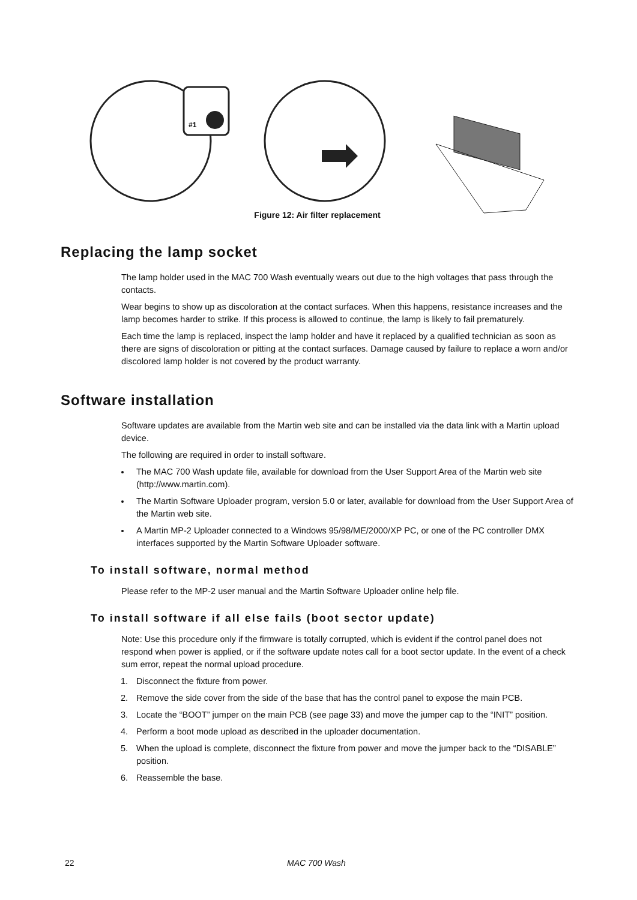#1
Figure 12: Air filter replacement
Replacing the lamp socket
The lamp holder used in the MAC 700 Wash eventually wears out due to the high voltages that pass through the contacts.
Wear begins to show up as discoloration at the contact surfaces. When this happens, resistance increases and the lamp becomes harder to strike. If this process is allowed to continue, the lamp is likely to fail prematurely.
Each time the lamp is replaced, inspect the lamp holder and have it replaced by a qualified technician as soon as there are signs of discoloration or pitting at the contact surfaces. Damage caused by failure to replace a worn and/or discolored lamp holder is not covered by the product warranty.
Software installation
Software updates are available from the Martin web site and can be installed via the data link with a Martin upload device.
The following are required in order to install software.
The MAC 700 Wash update file, available for download from the User Support Area of the Martin web site (http://www.martin.com).
The Martin Software Uploader program, version 5.0 or later, available for download from the User Support Area of the Martin web site.
A Martin MP-2 Uploader connected to a Windows 95/98/ME/2000/XP PC, or one of the PC controller DMX interfaces supported by the Martin Software Uploader software.
To install software, normal method
Please refer to the MP-2 user manual and the Martin Software Uploader online help file.
To install software if all else fails (boot sector update)
Note: Use this procedure only if the firmware is totally corrupted, which is evident if the control panel does not respond when power is applied, or if the software update notes call for a boot sector update. In the event of a check sum error, repeat the normal upload procedure.
1. Disconnect the fixture from power.
2. Remove the side cover from the side of the base that has the control panel to expose the main PCB.
3. Locate the “BOOT” jumper on the main PCB (see page 33) and move the jumper cap to the “INIT” position.
4. Perform a boot mode upload as described in the uploader documentation.
5. When the upload is complete, disconnect the fixture from power and move the jumper back to the “DISABLE” position.
6. Reassemble the base.
22 MAC 700 Wash